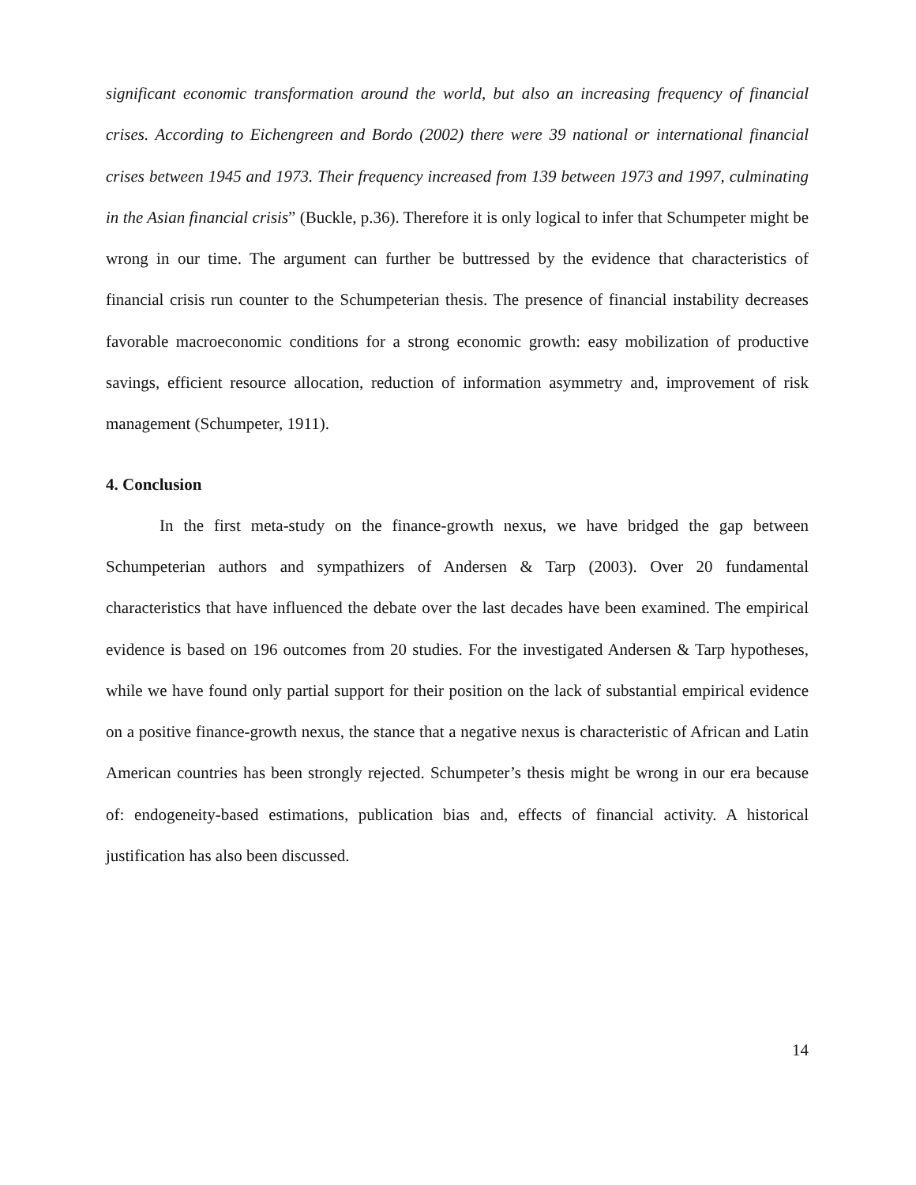significant economic transformation around the world, but also an increasing frequency of financial crises. According to Eichengreen and Bordo (2002) there were 39 national or international financial crises between 1945 and 1973. Their frequency increased from 139 between 1973 and 1997, culminating in the Asian financial crisis” (Buckle, p.36). Therefore it is only logical to infer that Schumpeter might be wrong in our time. The argument can further be buttressed by the evidence that characteristics of financial crisis run counter to the Schumpeterian thesis. The presence of financial instability decreases favorable macroeconomic conditions for a strong economic growth: easy mobilization of productive savings, efficient resource allocation, reduction of information asymmetry and, improvement of risk management (Schumpeter, 1911).
4. Conclusion
In the first meta-study on the finance-growth nexus, we have bridged the gap between Schumpeterian authors and sympathizers of Andersen & Tarp (2003). Over 20 fundamental characteristics that have influenced the debate over the last decades have been examined. The empirical evidence is based on 196 outcomes from 20 studies. For the investigated Andersen & Tarp hypotheses, while we have found only partial support for their position on the lack of substantial empirical evidence on a positive finance-growth nexus, the stance that a negative nexus is characteristic of African and Latin American countries has been strongly rejected. Schumpeter’s thesis might be wrong in our era because of: endogeneity-based estimations, publication bias and, effects of financial activity. A historical justification has also been discussed.
14